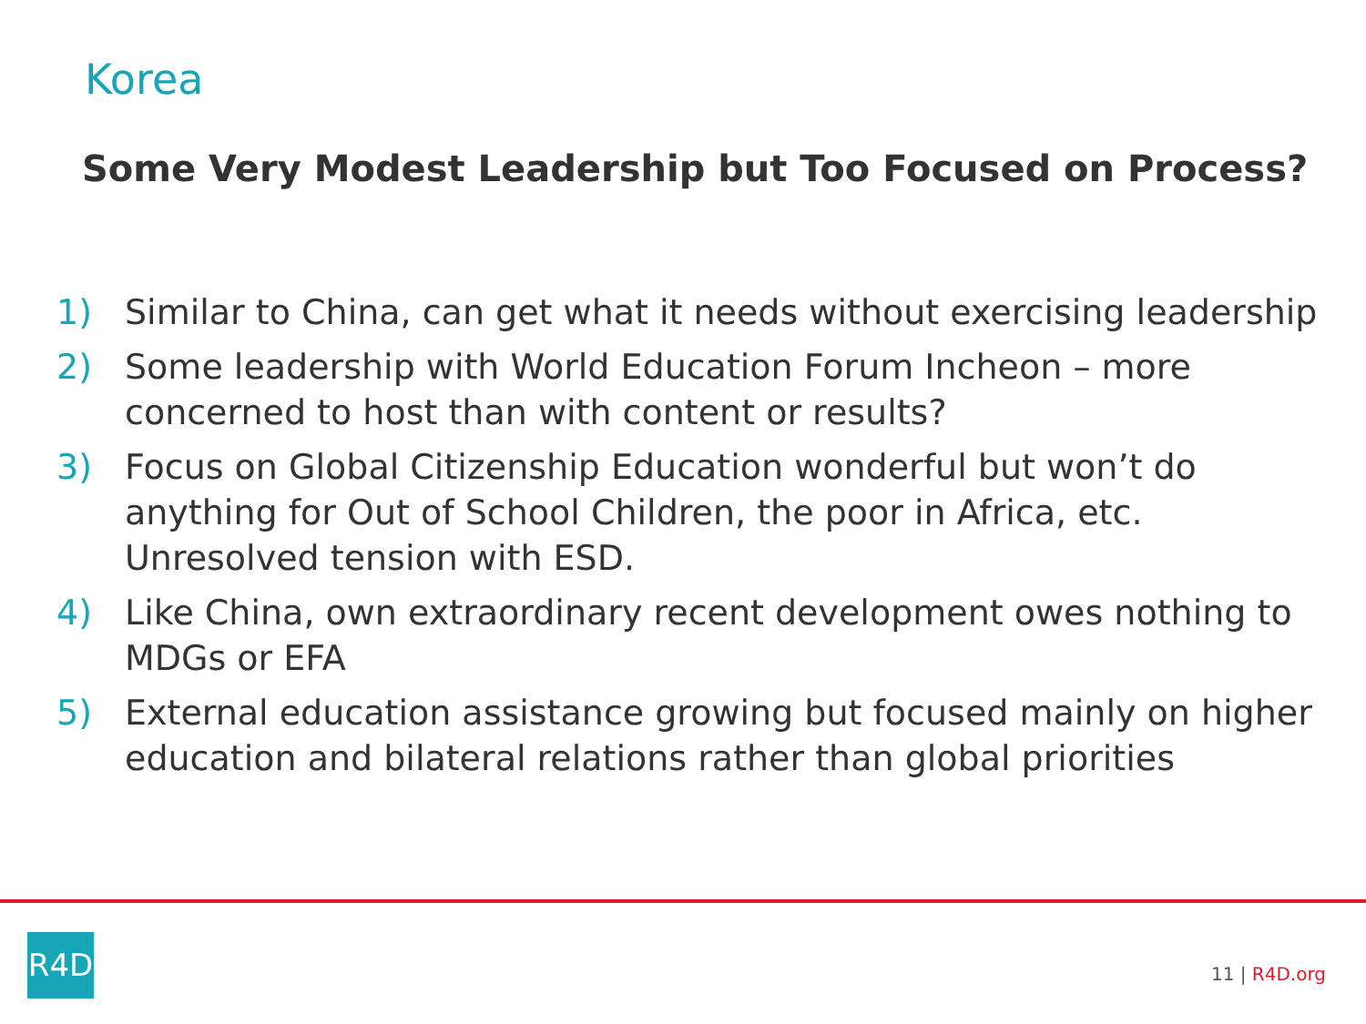Korea
Some Very Modest Leadership but Too Focused on Process?
1) Similar to China, can get what it needs without exercising leadership
2) Some leadership with World Education Forum Incheon – more concerned to host than with content or results?
3) Focus on Global Citizenship Education wonderful but won’t do anything for Out of School Children, the poor in Africa, etc. Unresolved tension with ESD.
4) Like China, own extraordinary recent development owes nothing to MDGs or EFA
5) External education assistance growing but focused mainly on higher education and bilateral relations rather than global priorities
R4D
11 | R4D.org